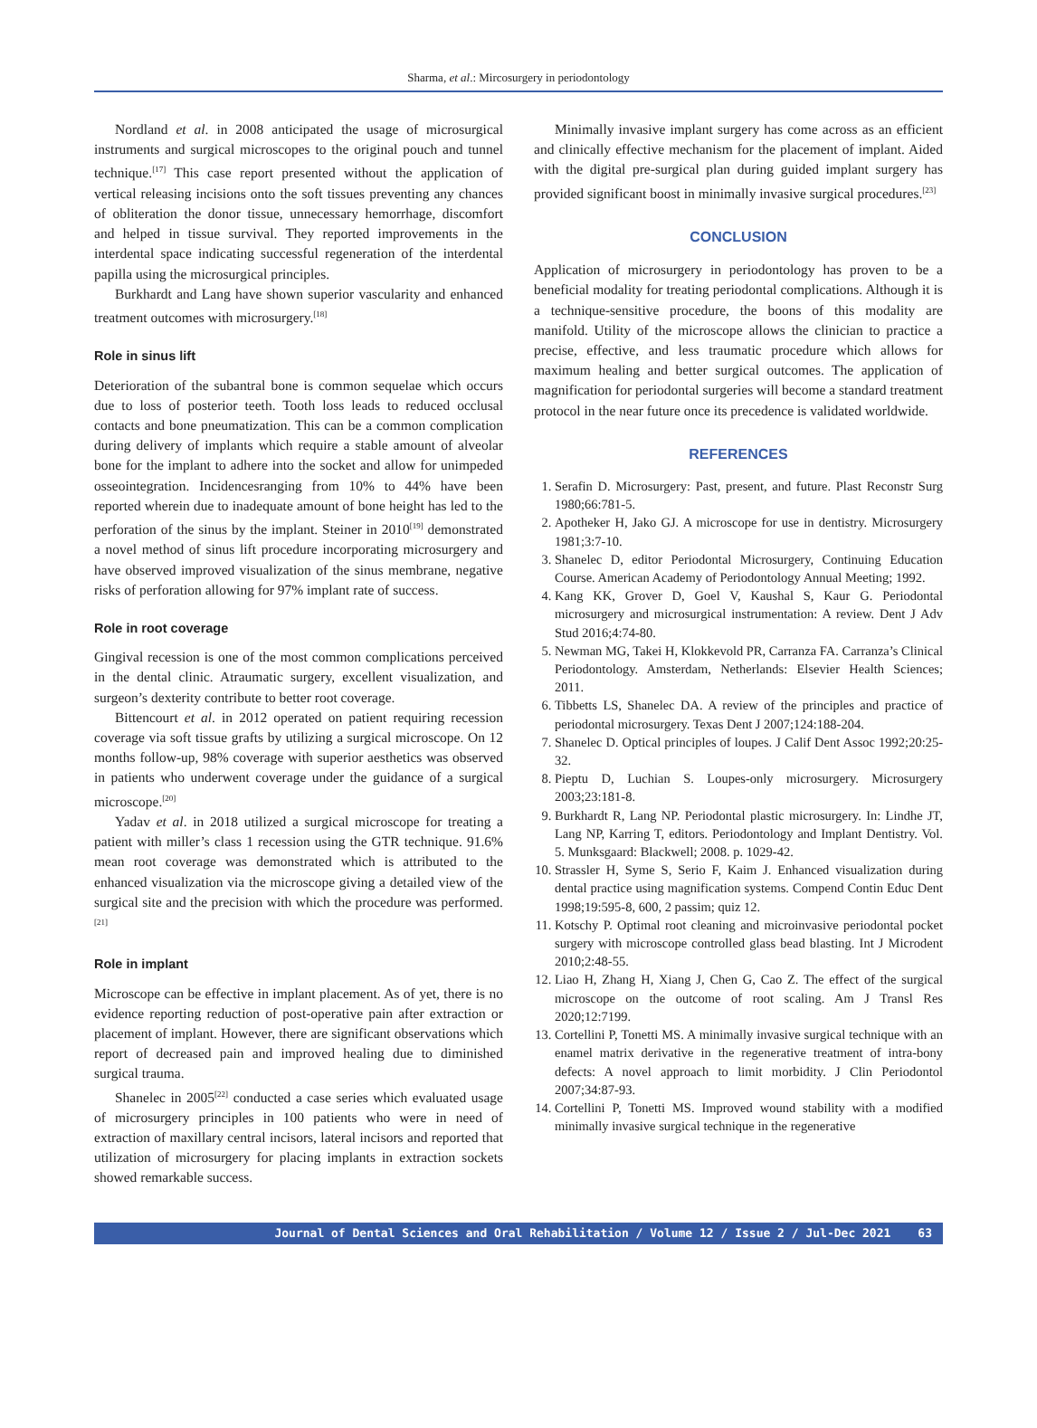Sharma, et al.: Mircosurgery in periodontology
Nordland et al. in 2008 anticipated the usage of microsurgical instruments and surgical microscopes to the original pouch and tunnel technique.<sup>[17]</sup> This case report presented without the application of vertical releasing incisions onto the soft tissues preventing any chances of obliteration the donor tissue, unnecessary hemorrhage, discomfort and helped in tissue survival. They reported improvements in the interdental space indicating successful regeneration of the interdental papilla using the microsurgical principles.
Burkhardt and Lang have shown superior vascularity and enhanced treatment outcomes with microsurgery.<sup>[18]</sup>
Role in sinus lift
Deterioration of the subantral bone is common sequelae which occurs due to loss of posterior teeth. Tooth loss leads to reduced occlusal contacts and bone pneumatization. This can be a common complication during delivery of implants which require a stable amount of alveolar bone for the implant to adhere into the socket and allow for unimpeded osseointegration. Incidencesranging from 10% to 44% have been reported wherein due to inadequate amount of bone height has led to the perforation of the sinus by the implant. Steiner in 2010<sup>[19]</sup> demonstrated a novel method of sinus lift procedure incorporating microsurgery and have observed improved visualization of the sinus membrane, negative risks of perforation allowing for 97% implant rate of success.
Role in root coverage
Gingival recession is one of the most common complications perceived in the dental clinic. Atraumatic surgery, excellent visualization, and surgeon’s dexterity contribute to better root coverage.
Bittencourt et al. in 2012 operated on patient requiring recession coverage via soft tissue grafts by utilizing a surgical microscope. On 12 months follow-up, 98% coverage with superior aesthetics was observed in patients who underwent coverage under the guidance of a surgical microscope.<sup>[20]</sup>
Yadav et al. in 2018 utilized a surgical microscope for treating a patient with miller’s class 1 recession using the GTR technique. 91.6% mean root coverage was demonstrated which is attributed to the enhanced visualization via the microscope giving a detailed view of the surgical site and the precision with which the procedure was performed.<sup>[21]</sup>
Role in implant
Microscope can be effective in implant placement. As of yet, there is no evidence reporting reduction of post-operative pain after extraction or placement of implant. However, there are significant observations which report of decreased pain and improved healing due to diminished surgical trauma.
Shanelec in 2005<sup>[22]</sup> conducted a case series which evaluated usage of microsurgery principles in 100 patients who were in need of extraction of maxillary central incisors, lateral incisors and reported that utilization of microsurgery for placing implants in extraction sockets showed remarkable success.
Minimally invasive implant surgery has come across as an efficient and clinically effective mechanism for the placement of implant. Aided with the digital pre-surgical plan during guided implant surgery has provided significant boost in minimally invasive surgical procedures.<sup>[23]</sup>
CONCLUSION
Application of microsurgery in periodontology has proven to be a beneficial modality for treating periodontal complications. Although it is a technique-sensitive procedure, the boons of this modality are manifold. Utility of the microscope allows the clinician to practice a precise, effective, and less traumatic procedure which allows for maximum healing and better surgical outcomes. The application of magnification for periodontal surgeries will become a standard treatment protocol in the near future once its precedence is validated worldwide.
REFERENCES
1. Serafin D. Microsurgery: Past, present, and future. Plast Reconstr Surg 1980;66:781-5.
2. Apotheker H, Jako GJ. A microscope for use in dentistry. Microsurgery 1981;3:7-10.
3. Shanelec D, editor Periodontal Microsurgery, Continuing Education Course. American Academy of Periodontology Annual Meeting; 1992.
4. Kang KK, Grover D, Goel V, Kaushal S, Kaur G. Periodontal microsurgery and microsurgical instrumentation: A review. Dent J Adv Stud 2016;4:74-80.
5. Newman MG, Takei H, Klokkevold PR, Carranza FA. Carranza’s Clinical Periodontology. Amsterdam, Netherlands: Elsevier Health Sciences; 2011.
6. Tibbetts LS, Shanelec DA. A review of the principles and practice of periodontal microsurgery. Texas Dent J 2007;124:188-204.
7. Shanelec D. Optical principles of loupes. J Calif Dent Assoc 1992;20:25-32.
8. Pieptu D, Luchian S. Loupes-only microsurgery. Microsurgery 2003;23:181-8.
9. Burkhardt R, Lang NP. Periodontal plastic microsurgery. In: Lindhe JT, Lang NP, Karring T, editors. Periodontology and Implant Dentistry. Vol. 5. Munksgaard: Blackwell; 2008. p. 1029-42.
10. Strassler H, Syme S, Serio F, Kaim J. Enhanced visualization during dental practice using magnification systems. Compend Contin Educ Dent 1998;19:595-8, 600, 2 passim; quiz 12.
11. Kotschy P. Optimal root cleaning and microinvasive periodontal pocket surgery with microscope controlled glass bead blasting. Int J Microdent 2010;2:48-55.
12. Liao H, Zhang H, Xiang J, Chen G, Cao Z. The effect of the surgical microscope on the outcome of root scaling. Am J Transl Res 2020;12:7199.
13. Cortellini P, Tonetti MS. A minimally invasive surgical technique with an enamel matrix derivative in the regenerative treatment of intra-bony defects: A novel approach to limit morbidity. J Clin Periodontol 2007;34:87-93.
14. Cortellini P, Tonetti MS. Improved wound stability with a modified minimally invasive surgical technique in the regenerative
Journal of Dental Sciences and Oral Rehabilitation / Volume 12 / Issue 2 / Jul-Dec 2021 63